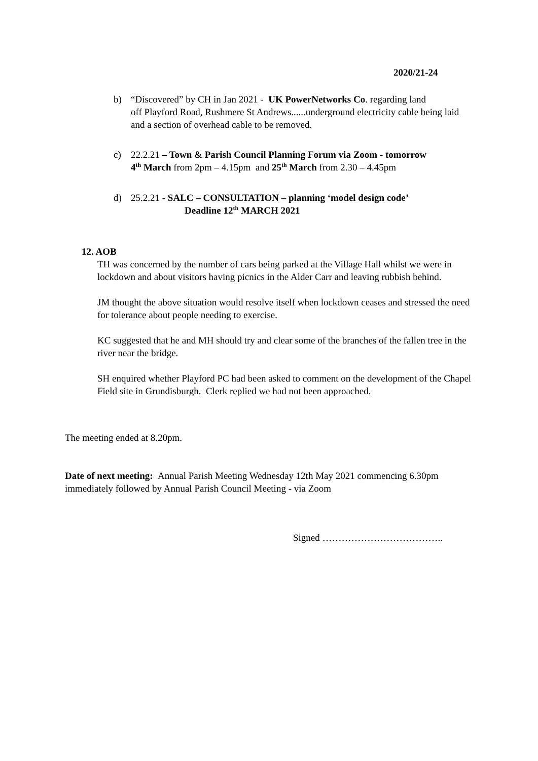2020/21-24
b) “Discovered” by CH in Jan 2021 - UK PowerNetworks Co. regarding land
off Playford Road, Rushmere St Andrews......underground electricity cable being laid and a section of overhead cable to be removed.
c) 22.2.21 – Town & Parish Council Planning Forum via Zoom - tomorrow
4<sup>th</sup> March from 2pm – 4.15pm and 25<sup>th</sup> March from 2.30 – 4.45pm
d) 25.2.21 - SALC – CONSULTATION – planning ‘model design code’
Deadline 12<sup>th</sup> MARCH 2021
12. AOB
TH was concerned by the number of cars being parked at the Village Hall whilst we were in lockdown and about visitors having picnics in the Alder Carr and leaving rubbish behind.
JM thought the above situation would resolve itself when lockdown ceases and stressed the need for tolerance about people needing to exercise.
KC suggested that he and MH should try and clear some of the branches of the fallen tree in the river near the bridge.
SH enquired whether Playford PC had been asked to comment on the development of the Chapel Field site in Grundisburgh. Clerk replied we had not been approached.
The meeting ended at 8.20pm.
Date of next meeting: Annual Parish Meeting Wednesday 12th May 2021 commencing 6.30pm immediately followed by Annual Parish Council Meeting - via Zoom
Signed ………………………………..